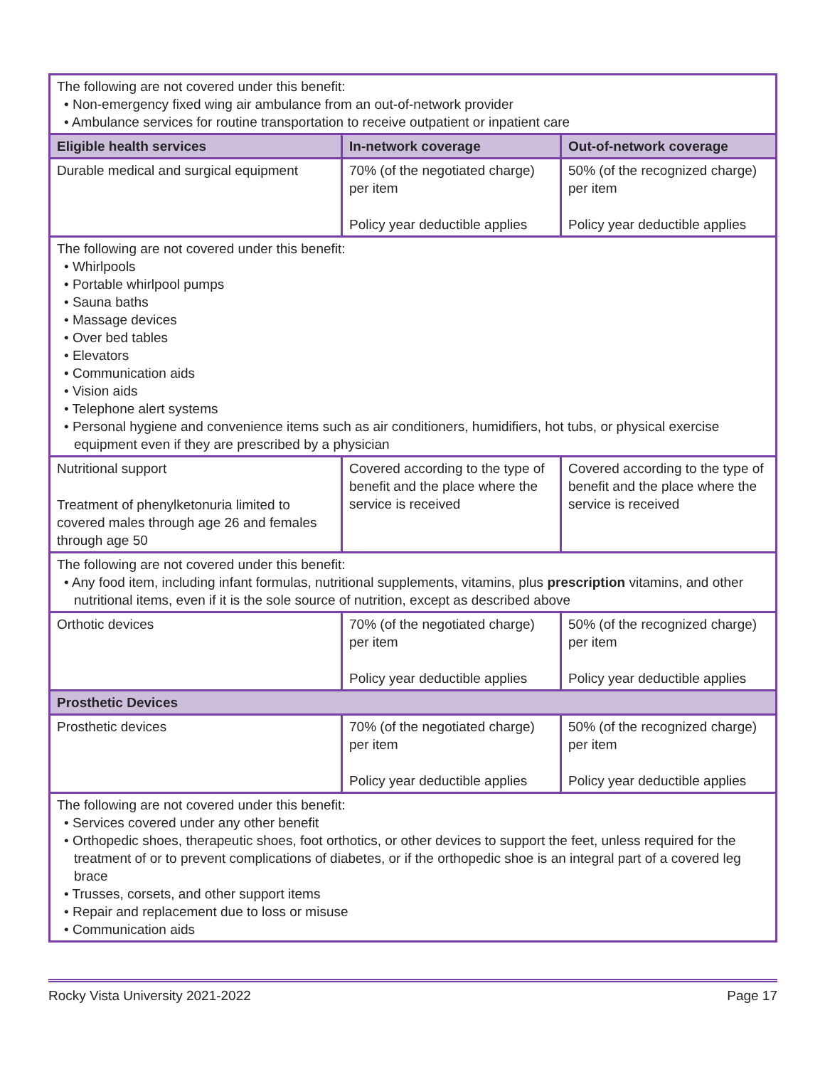| The following are not covered under this benefit: • Non-emergency fixed wing air ambulance from an out-of-network provider • Ambulance services for routine transportation to receive outpatient or inpatient care | | |
| Eligible health services | In-network coverage | Out-of-network coverage |
| Durable medical and surgical equipment | 70% (of the negotiated charge) per item Policy year deductible applies | 50% (of the recognized charge) per item Policy year deductible applies |
| The following are not covered under this benefit: • Whirlpools • Portable whirlpool pumps • Sauna baths • Massage devices • Over bed tables • Elevators • Communication aids • Vision aids • Telephone alert systems • Personal hygiene and convenience items such as air conditioners, humidifiers, hot tubs, or physical exercise equipment even if they are prescribed by a physician | | |
| Nutritional support Treatment of phenylketonuria limited to covered males through age 26 and females through age 50 | Covered according to the type of benefit and the place where the service is received | Covered according to the type of benefit and the place where the service is received |
| The following are not covered under this benefit: • Any food item, including infant formulas, nutritional supplements, vitamins, plus prescription vitamins, and other nutritional items, even if it is the sole source of nutrition, except as described above | | |
| Orthotic devices | 70% (of the negotiated charge) per item Policy year deductible applies | 50% (of the recognized charge) per item Policy year deductible applies |
| Prosthetic Devices | | |
| Prosthetic devices | 70% (of the negotiated charge) per item Policy year deductible applies | 50% (of the recognized charge) per item Policy year deductible applies |
| The following are not covered under this benefit: • Services covered under any other benefit • Orthopedic shoes, therapeutic shoes, foot orthotics, or other devices to support the feet, unless required for the treatment of or to prevent complications of diabetes, or if the orthopedic shoe is an integral part of a covered leg brace • Trusses, corsets, and other support items • Repair and replacement due to loss or misuse • Communication aids | | |
Rocky Vista University 2021-2022 Page 17